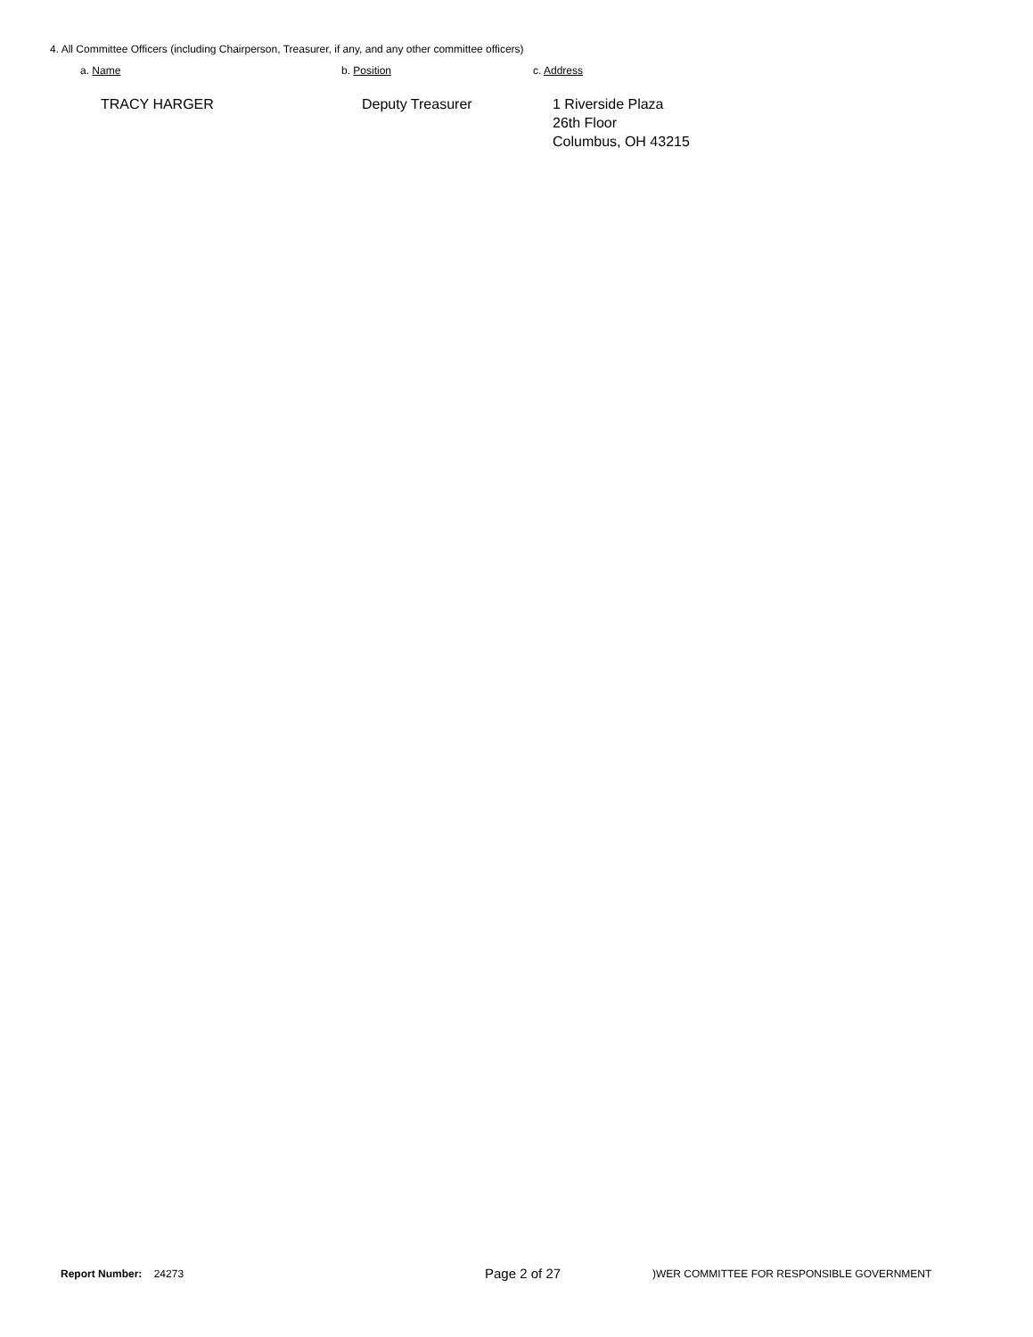4. All Committee Officers (including Chairperson, Treasurer, if any, and any other committee officers)
a. Name b. Position c. Address
TRACY HARGER Deputy Treasurer
1 Riverside Plaza
26th Floor
Columbus, OH 43215
Report Number: 24273 Page 2 of 27 )WER COMMITTEE FOR RESPONSIBLE GOVERNMENT